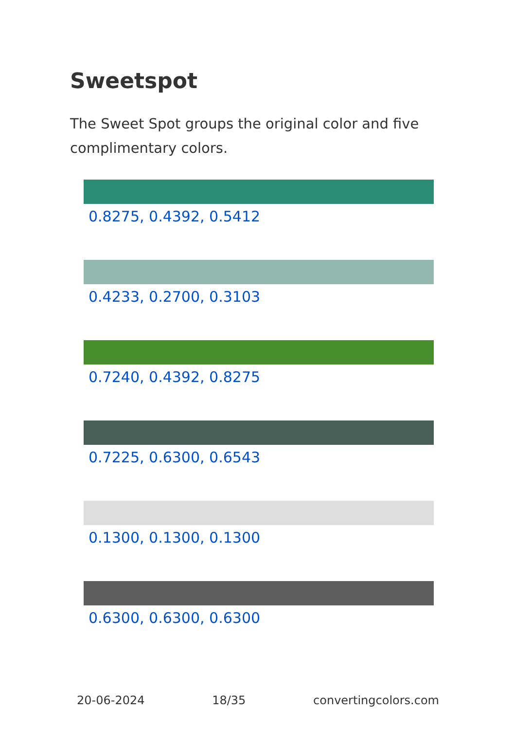Sweetspot
The Sweet Spot groups the original color and five complimentary colors.
0.8275, 0.4392, 0.5412
0.4233, 0.2700, 0.3103
0.7240, 0.4392, 0.8275
0.7225, 0.6300, 0.6543
0.1300, 0.1300, 0.1300
0.6300, 0.6300, 0.6300
20-06-2024 18/35 convertingcolors.com